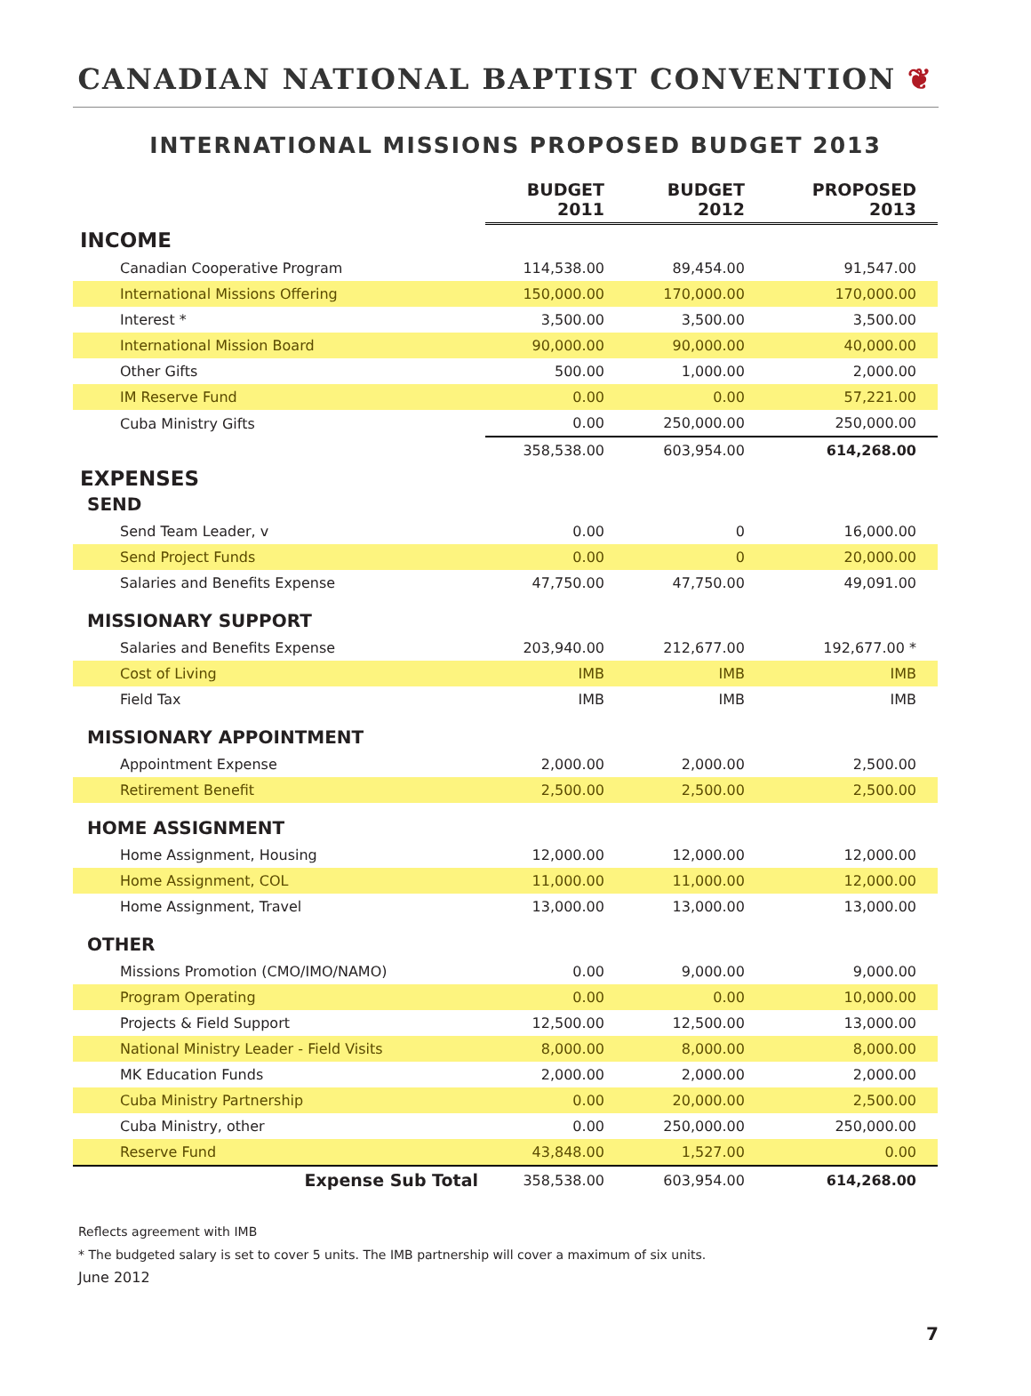CANADIAN NATIONAL BAPTIST CONVENTION ❦
INTERNATIONAL MISSIONS PROPOSED BUDGET 2013
| | BUDGET 2011 | BUDGET 2012 | PROPOSED 2013 |
| INCOME | | | |
| Canadian Cooperative Program | 114,538.00 | 89,454.00 | 91,547.00 |
| International Missions Offering | 150,000.00 | 170,000.00 | 170,000.00 |
| Interest * | 3,500.00 | 3,500.00 | 3,500.00 |
| International Mission Board | 90,000.00 | 90,000.00 | 40,000.00 |
| Other Gifts | 500.00 | 1,000.00 | 2,000.00 |
| IM Reserve Fund | 0.00 | 0.00 | 57,221.00 |
| Cuba Ministry Gifts | 0.00 | 250,000.00 | 250,000.00 |
| | 358,538.00 | 603,954.00 | 614,268.00 |
| EXPENSES | | | |
| SEND | | | |
| Send Team Leader, v | 0.00 | 0 | 16,000.00 |
| Send Project Funds | 0.00 | 0 | 20,000.00 |
| Salaries and Benefits Expense | 47,750.00 | 47,750.00 | 49,091.00 |
| MISSIONARY SUPPORT | | | |
| Salaries and Benefits Expense | 203,940.00 | 212,677.00 | 192,677.00 * |
| Cost of Living | IMB | IMB | IMB |
| Field Tax | IMB | IMB | IMB |
| MISSIONARY APPOINTMENT | | | |
| Appointment Expense | 2,000.00 | 2,000.00 | 2,500.00 |
| Retirement Benefit | 2,500.00 | 2,500.00 | 2,500.00 |
| HOME ASSIGNMENT | | | |
| Home Assignment, Housing | 12,000.00 | 12,000.00 | 12,000.00 |
| Home Assignment, COL | 11,000.00 | 11,000.00 | 12,000.00 |
| Home Assignment, Travel | 13,000.00 | 13,000.00 | 13,000.00 |
| OTHER | | | |
| Missions Promotion (CMO/IMO/NAMO) | 0.00 | 9,000.00 | 9,000.00 |
| Program Operating | 0.00 | 0.00 | 10,000.00 |
| Projects & Field Support | 12,500.00 | 12,500.00 | 13,000.00 |
| National Ministry Leader - Field Visits | 8,000.00 | 8,000.00 | 8,000.00 |
| MK Education Funds | 2,000.00 | 2,000.00 | 2,000.00 |
| Cuba Ministry Partnership | 0.00 | 20,000.00 | 2,500.00 |
| Cuba Ministry, other | 0.00 | 250,000.00 | 250,000.00 |
| Reserve Fund | 43,848.00 | 1,527.00 | 0.00 |
| Expense Sub Total | 358,538.00 | 603,954.00 | 614,268.00 |
Reflects agreement with IMB
* The budgeted salary is set to cover 5 units. The IMB partnership will cover a maximum of six units.
June 2012
7